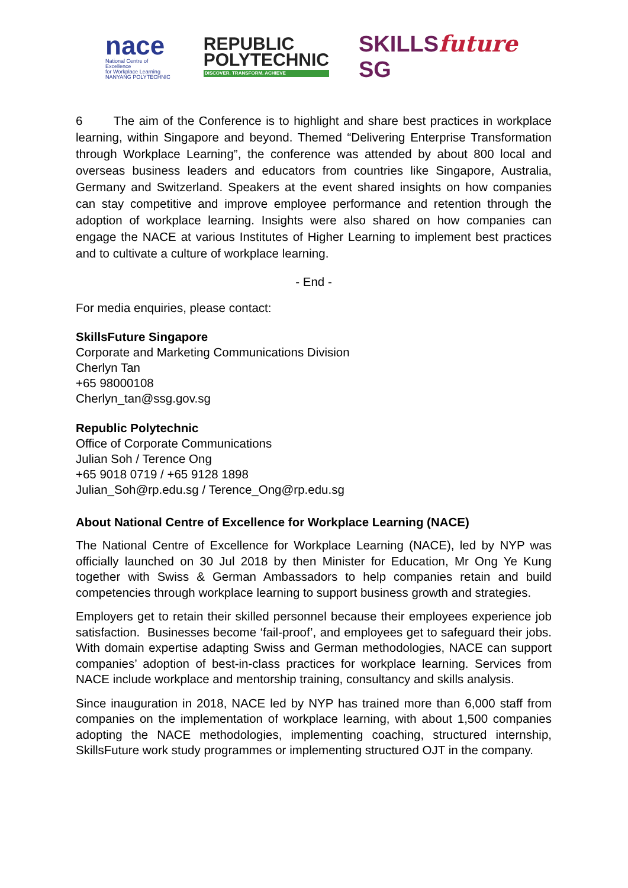nace
National Centre of Excellence
for Workplace Learning
NANYANG POLYTECHNIC
REPUBLIC
POLYTECHNIC
DISCOVER. TRANSFORM. ACHIEVE
SKILLSfuture SG
6 The aim of the Conference is to highlight and share best practices in workplace learning, within Singapore and beyond. Themed “Delivering Enterprise Transformation through Workplace Learning”, the conference was attended by about 800 local and overseas business leaders and educators from countries like Singapore, Australia, Germany and Switzerland. Speakers at the event shared insights on how companies can stay competitive and improve employee performance and retention through the adoption of workplace learning. Insights were also shared on how companies can engage the NACE at various Institutes of Higher Learning to implement best practices and to cultivate a culture of workplace learning.
- End -
For media enquiries, please contact:
SkillsFuture Singapore
Corporate and Marketing Communications Division
Cherlyn Tan
+65 98000108
Cherlyn_tan@ssg.gov.sg
Republic Polytechnic
Office of Corporate Communications
Julian Soh / Terence Ong
+65 9018 0719 / +65 9128 1898
Julian_Soh@rp.edu.sg / Terence_Ong@rp.edu.sg
About National Centre of Excellence for Workplace Learning (NACE)
The National Centre of Excellence for Workplace Learning (NACE), led by NYP was officially launched on 30 Jul 2018 by then Minister for Education, Mr Ong Ye Kung together with Swiss & German Ambassadors to help companies retain and build competencies through workplace learning to support business growth and strategies.
Employers get to retain their skilled personnel because their employees experience job satisfaction. Businesses become ‘fail-proof’, and employees get to safeguard their jobs. With domain expertise adapting Swiss and German methodologies, NACE can support companies’ adoption of best-in-class practices for workplace learning. Services from NACE include workplace and mentorship training, consultancy and skills analysis.
Since inauguration in 2018, NACE led by NYP has trained more than 6,000 staff from companies on the implementation of workplace learning, with about 1,500 companies adopting the NACE methodologies, implementing coaching, structured internship, SkillsFuture work study programmes or implementing structured OJT in the company.